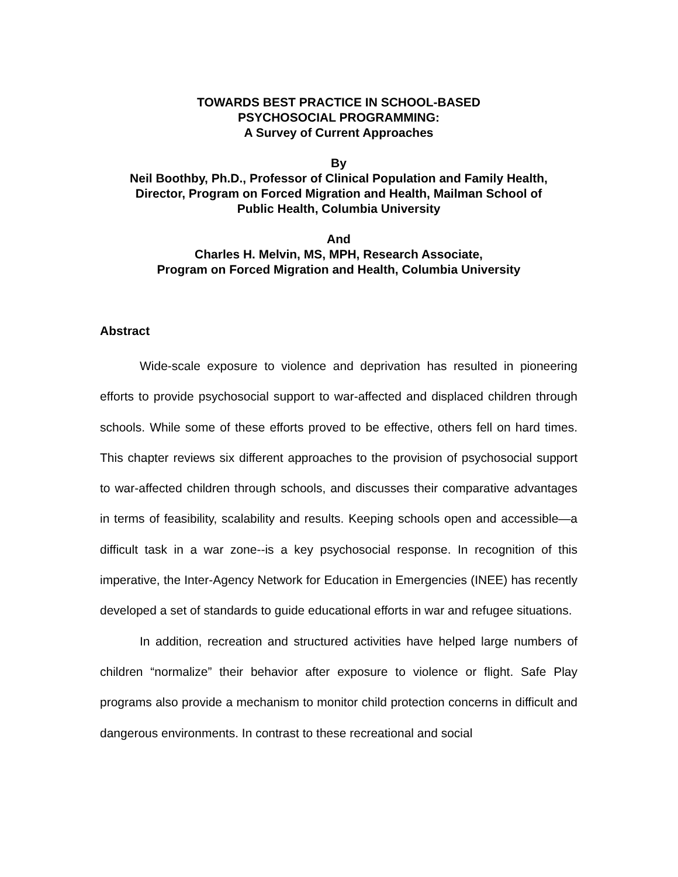TOWARDS BEST PRACTICE IN SCHOOL-BASED
PSYCHOSOCIAL PROGRAMMING:
A Survey of Current Approaches
By
Neil Boothby, Ph.D., Professor of Clinical Population and Family Health,
Director, Program on Forced Migration and Health, Mailman School of
Public Health, Columbia University
And
Charles H. Melvin, MS, MPH, Research Associate,
Program on Forced Migration and Health, Columbia University
Abstract
Wide-scale exposure to violence and deprivation has resulted in pioneering efforts to provide psychosocial support to war-affected and displaced children through schools. While some of these efforts proved to be effective, others fell on hard times. This chapter reviews six different approaches to the provision of psychosocial support to war-affected children through schools, and discusses their comparative advantages in terms of feasibility, scalability and results. Keeping schools open and accessible—a difficult task in a war zone--is a key psychosocial response. In recognition of this imperative, the Inter-Agency Network for Education in Emergencies (INEE) has recently developed a set of standards to guide educational efforts in war and refugee situations.
In addition, recreation and structured activities have helped large numbers of children “normalize” their behavior after exposure to violence or flight. Safe Play programs also provide a mechanism to monitor child protection concerns in difficult and dangerous environments. In contrast to these recreational and social